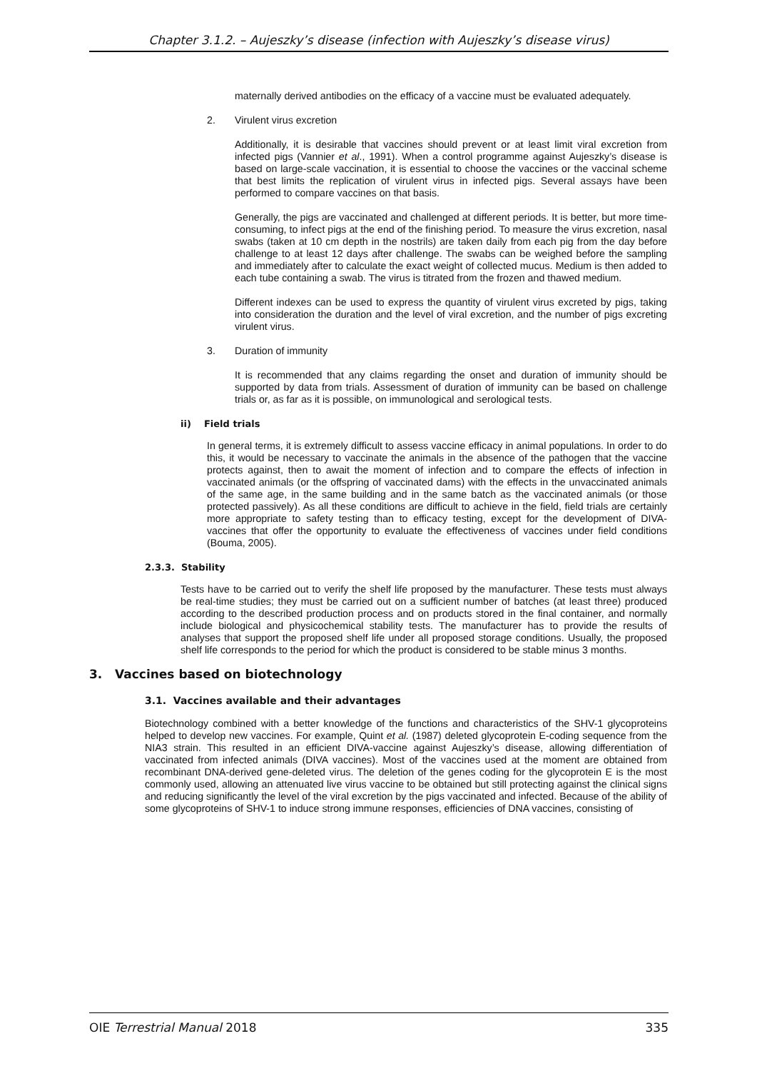Chapter 3.1.2. – Aujeszky’s disease (infection with Aujeszky’s disease virus)
maternally derived antibodies on the efficacy of a vaccine must be evaluated adequately.
2. Virulent virus excretion
Additionally, it is desirable that vaccines should prevent or at least limit viral excretion from infected pigs (Vannier et al., 1991). When a control programme against Aujeszky’s disease is based on large-scale vaccination, it is essential to choose the vaccines or the vaccinal scheme that best limits the replication of virulent virus in infected pigs. Several assays have been performed to compare vaccines on that basis.
Generally, the pigs are vaccinated and challenged at different periods. It is better, but more time-consuming, to infect pigs at the end of the finishing period. To measure the virus excretion, nasal swabs (taken at 10 cm depth in the nostrils) are taken daily from each pig from the day before challenge to at least 12 days after challenge. The swabs can be weighed before the sampling and immediately after to calculate the exact weight of collected mucus. Medium is then added to each tube containing a swab. The virus is titrated from the frozen and thawed medium.
Different indexes can be used to express the quantity of virulent virus excreted by pigs, taking into consideration the duration and the level of viral excretion, and the number of pigs excreting virulent virus.
3. Duration of immunity
It is recommended that any claims regarding the onset and duration of immunity should be supported by data from trials. Assessment of duration of immunity can be based on challenge trials or, as far as it is possible, on immunological and serological tests.
ii) Field trials
In general terms, it is extremely difficult to assess vaccine efficacy in animal populations. In order to do this, it would be necessary to vaccinate the animals in the absence of the pathogen that the vaccine protects against, then to await the moment of infection and to compare the effects of infection in vaccinated animals (or the offspring of vaccinated dams) with the effects in the unvaccinated animals of the same age, in the same building and in the same batch as the vaccinated animals (or those protected passively). As all these conditions are difficult to achieve in the field, field trials are certainly more appropriate to safety testing than to efficacy testing, except for the development of DIVA-vaccines that offer the opportunity to evaluate the effectiveness of vaccines under field conditions (Bouma, 2005).
2.3.3. Stability
Tests have to be carried out to verify the shelf life proposed by the manufacturer. These tests must always be real-time studies; they must be carried out on a sufficient number of batches (at least three) produced according to the described production process and on products stored in the final container, and normally include biological and physicochemical stability tests. The manufacturer has to provide the results of analyses that support the proposed shelf life under all proposed storage conditions. Usually, the proposed shelf life corresponds to the period for which the product is considered to be stable minus 3 months.
3. Vaccines based on biotechnology
3.1. Vaccines available and their advantages
Biotechnology combined with a better knowledge of the functions and characteristics of the SHV-1 glycoproteins helped to develop new vaccines. For example, Quint et al. (1987) deleted glycoprotein E-coding sequence from the NIA3 strain. This resulted in an efficient DIVA-vaccine against Aujeszky’s disease, allowing differentiation of vaccinated from infected animals (DIVA vaccines). Most of the vaccines used at the moment are obtained from recombinant DNA-derived gene-deleted virus. The deletion of the genes coding for the glycoprotein E is the most commonly used, allowing an attenuated live virus vaccine to be obtained but still protecting against the clinical signs and reducing significantly the level of the viral excretion by the pigs vaccinated and infected. Because of the ability of some glycoproteins of SHV-1 to induce strong immune responses, efficiencies of DNA vaccines, consisting of
OIE Terrestrial Manual 2018 335